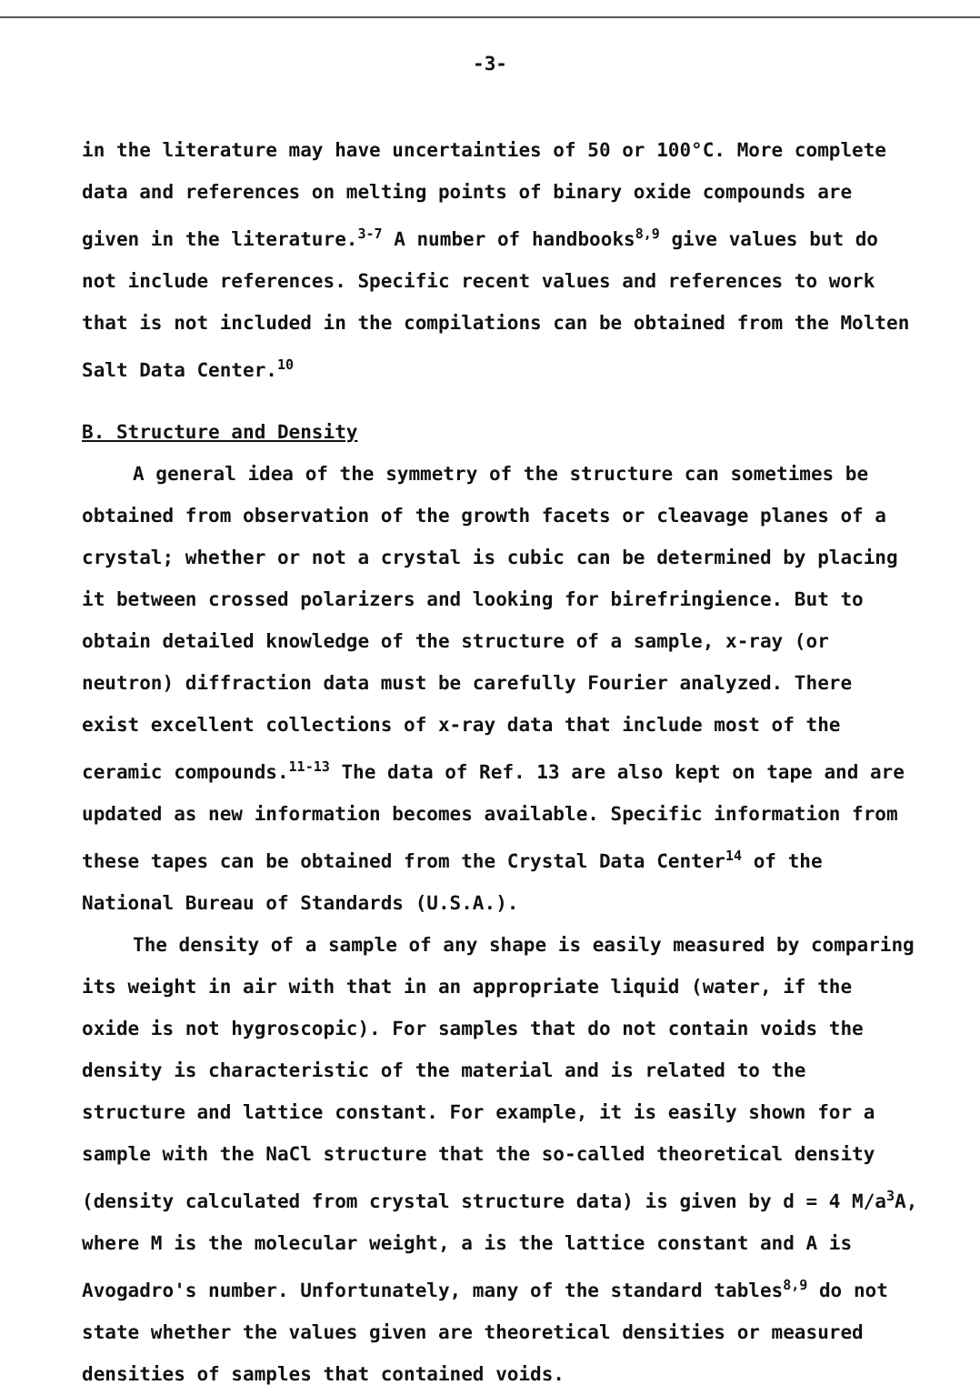-3-
in the literature may have uncertainties of 50 or 100°C. More complete data and references on melting points of binary oxide compounds are given in the literature.<sup>3-7</sup> A number of handbooks<sup>8,9</sup> give values but do not include references. Specific recent values and references to work that is not included in the compilations can be obtained from the Molten Salt Data Center.<sup>10</sup>
B. Structure and Density
A general idea of the symmetry of the structure can sometimes be obtained from observation of the growth facets or cleavage planes of a crystal; whether or not a crystal is cubic can be determined by placing it between crossed polarizers and looking for birefringience. But to obtain detailed knowledge of the structure of a sample, x-ray (or neutron) diffraction data must be carefully Fourier analyzed. There exist excellent collections of x-ray data that include most of the ceramic compounds.<sup>11-13</sup> The data of Ref. 13 are also kept on tape and are updated as new information becomes available. Specific information from these tapes can be obtained from the Crystal Data Center<sup>14</sup> of the National Bureau of Standards (U.S.A.).
The density of a sample of any shape is easily measured by comparing its weight in air with that in an appropriate liquid (water, if the oxide is not hygroscopic). For samples that do not contain voids the density is characteristic of the material and is related to the structure and lattice constant. For example, it is easily shown for a sample with the NaCl structure that the so-called theoretical density (density calculated from crystal structure data) is given by d = 4 M/a<sup>3</sup>A, where M is the molecular weight, a is the lattice constant and A is Avogadro's number. Unfortunately, many of the standard tables<sup>8,9</sup> do not state whether the values given are theoretical densities or measured densities of samples that contained voids.